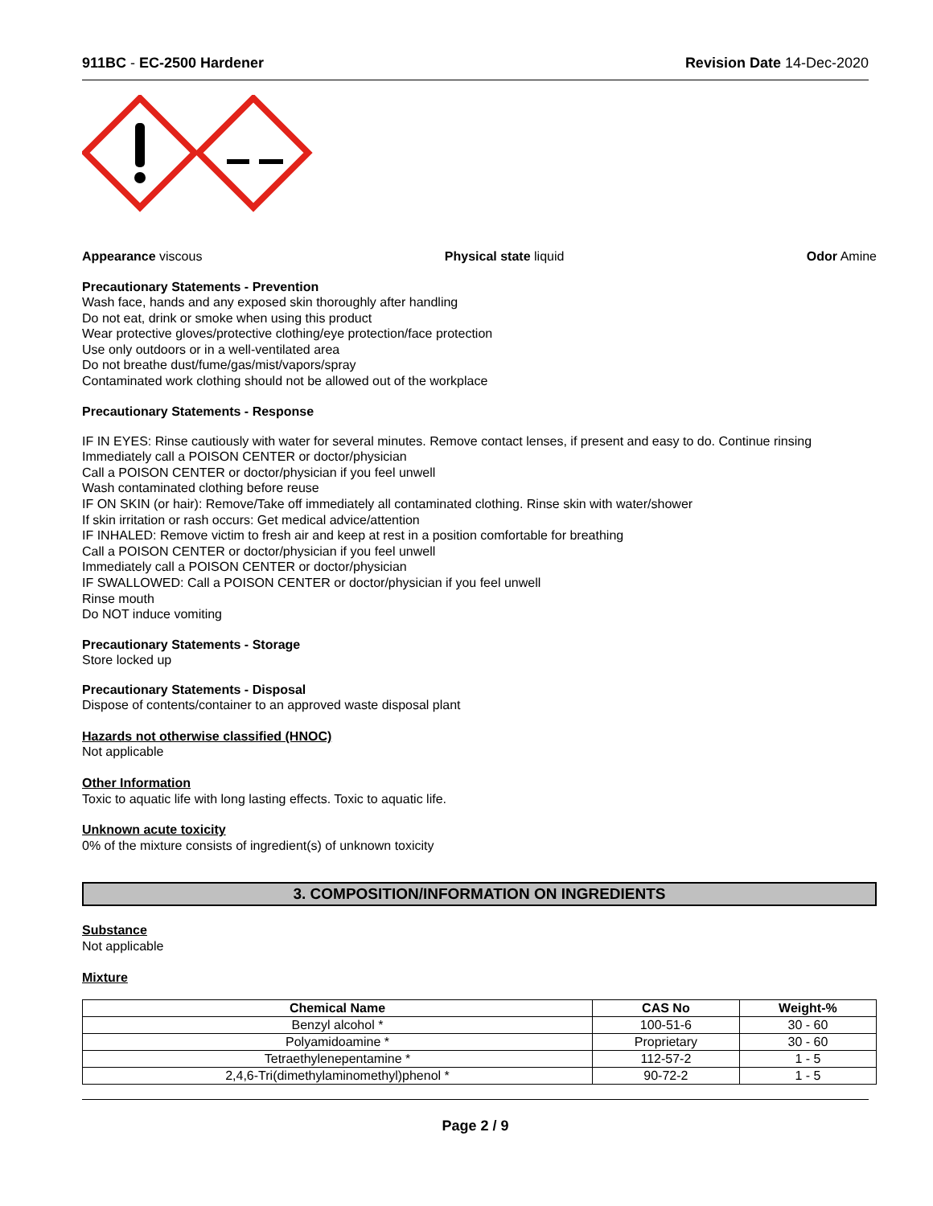911BC - EC-2500 Hardener Revision Date 14-Dec-2020
Appearance viscous Physical state liquid Odor Amine
Precautionary Statements - Prevention
Wash face, hands and any exposed skin thoroughly after handling
Do not eat, drink or smoke when using this product
Wear protective gloves/protective clothing/eye protection/face protection
Use only outdoors or in a well-ventilated area
Do not breathe dust/fume/gas/mist/vapors/spray
Contaminated work clothing should not be allowed out of the workplace
Precautionary Statements - Response
IF IN EYES: Rinse cautiously with water for several minutes. Remove contact lenses, if present and easy to do. Continue rinsing
Immediately call a POISON CENTER or doctor/physician
Call a POISON CENTER or doctor/physician if you feel unwell
Wash contaminated clothing before reuse
IF ON SKIN (or hair): Remove/Take off immediately all contaminated clothing. Rinse skin with water/shower
If skin irritation or rash occurs: Get medical advice/attention
IF INHALED: Remove victim to fresh air and keep at rest in a position comfortable for breathing
Call a POISON CENTER or doctor/physician if you feel unwell
Immediately call a POISON CENTER or doctor/physician
IF SWALLOWED: Call a POISON CENTER or doctor/physician if you feel unwell
Rinse mouth
Do NOT induce vomiting
Precautionary Statements - Storage
Store locked up
Precautionary Statements - Disposal
Dispose of contents/container to an approved waste disposal plant
Hazards not otherwise classified (HNOC)
Not applicable
Other Information
Toxic to aquatic life with long lasting effects. Toxic to aquatic life.
Unknown acute toxicity
0% of the mixture consists of ingredient(s) of unknown toxicity
3. COMPOSITION/INFORMATION ON INGREDIENTS
Substance
Not applicable
Mixture
| Chemical Name | CAS No | Weight-% |
| --- | --- | --- |
| Benzyl alcohol * | 100-51-6 | 30 - 60 |
| Polyamidoamine * | Proprietary | 30 - 60 |
| Tetraethylenepentamine * | 112-57-2 | 1 - 5 |
| 2,4,6-Tri(dimethylaminomethyl)phenol * | 90-72-2 | 1 - 5 |
Page 2 / 9